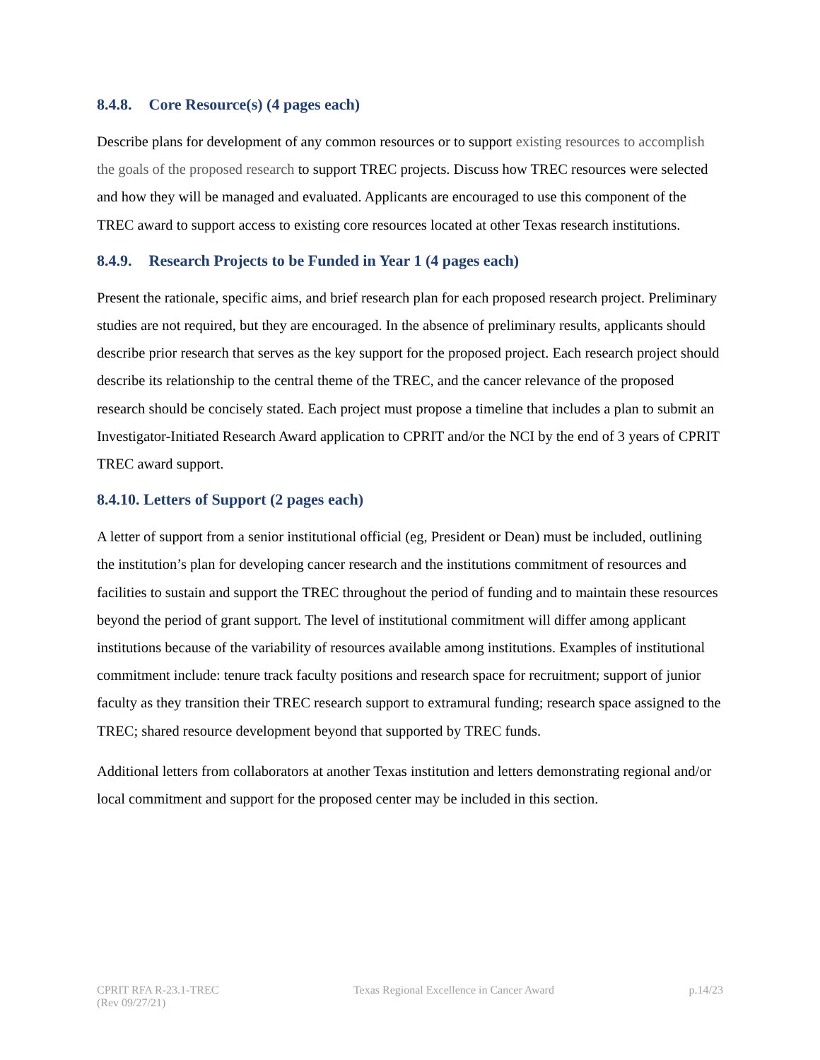8.4.8. Core Resource(s) (4 pages each)
Describe plans for development of any common resources or to support existing resources to accomplish the goals of the proposed research to support TREC projects. Discuss how TREC resources were selected and how they will be managed and evaluated. Applicants are encouraged to use this component of the TREC award to support access to existing core resources located at other Texas research institutions.
8.4.9. Research Projects to be Funded in Year 1 (4 pages each)
Present the rationale, specific aims, and brief research plan for each proposed research project. Preliminary studies are not required, but they are encouraged. In the absence of preliminary results, applicants should describe prior research that serves as the key support for the proposed project. Each research project should describe its relationship to the central theme of the TREC, and the cancer relevance of the proposed research should be concisely stated. Each project must propose a timeline that includes a plan to submit an Investigator-Initiated Research Award application to CPRIT and/or the NCI by the end of 3 years of CPRIT TREC award support.
8.4.10. Letters of Support (2 pages each)
A letter of support from a senior institutional official (eg, President or Dean) must be included, outlining the institution’s plan for developing cancer research and the institutions commitment of resources and facilities to sustain and support the TREC throughout the period of funding and to maintain these resources beyond the period of grant support. The level of institutional commitment will differ among applicant institutions because of the variability of resources available among institutions. Examples of institutional commitment include: tenure track faculty positions and research space for recruitment; support of junior faculty as they transition their TREC research support to extramural funding; research space assigned to the TREC; shared resource development beyond that supported by TREC funds.
Additional letters from collaborators at another Texas institution and letters demonstrating regional and/or local commitment and support for the proposed center may be included in this section.
CPRIT RFA R-23.1-TREC
(Rev 09/27/21)
Texas Regional Excellence in Cancer Award
p.14/23